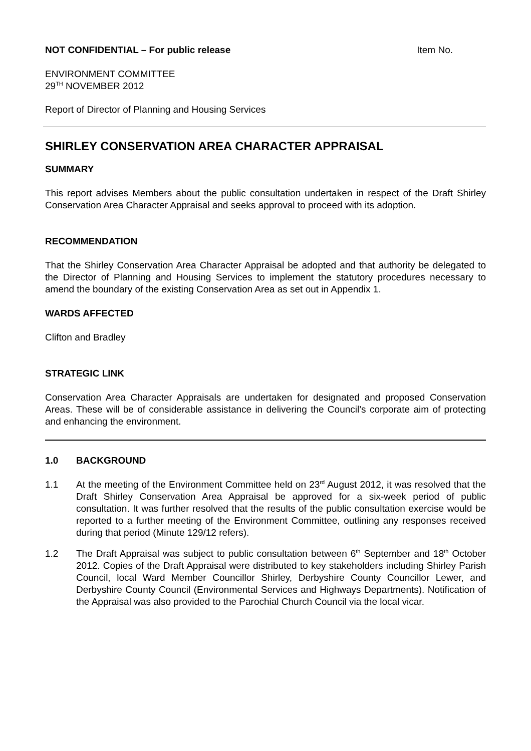NOT CONFIDENTIAL – For public release Item No.
ENVIRONMENT COMMITTEE
29<sup>TH</sup> NOVEMBER 2012
Report of Director of Planning and Housing Services
SHIRLEY CONSERVATION AREA CHARACTER APPRAISAL
SUMMARY
This report advises Members about the public consultation undertaken in respect of the Draft Shirley Conservation Area Character Appraisal and seeks approval to proceed with its adoption.
RECOMMENDATION
That the Shirley Conservation Area Character Appraisal be adopted and that authority be delegated to the Director of Planning and Housing Services to implement the statutory procedures necessary to amend the boundary of the existing Conservation Area as set out in Appendix 1.
WARDS AFFECTED
Clifton and Bradley
STRATEGIC LINK
Conservation Area Character Appraisals are undertaken for designated and proposed Conservation Areas. These will be of considerable assistance in delivering the Council’s corporate aim of protecting and enhancing the environment.
1.0 BACKGROUND
1.1 At the meeting of the Environment Committee held on 23<sup>rd</sup> August 2012, it was resolved that the Draft Shirley Conservation Area Appraisal be approved for a six-week period of public consultation. It was further resolved that the results of the public consultation exercise would be reported to a further meeting of the Environment Committee, outlining any responses received during that period (Minute 129/12 refers).
1.2 The Draft Appraisal was subject to public consultation between 6<sup>th</sup> September and 18<sup>th</sup> October 2012. Copies of the Draft Appraisal were distributed to key stakeholders including Shirley Parish Council, local Ward Member Councillor Shirley, Derbyshire County Councillor Lewer, and Derbyshire County Council (Environmental Services and Highways Departments). Notification of the Appraisal was also provided to the Parochial Church Council via the local vicar.